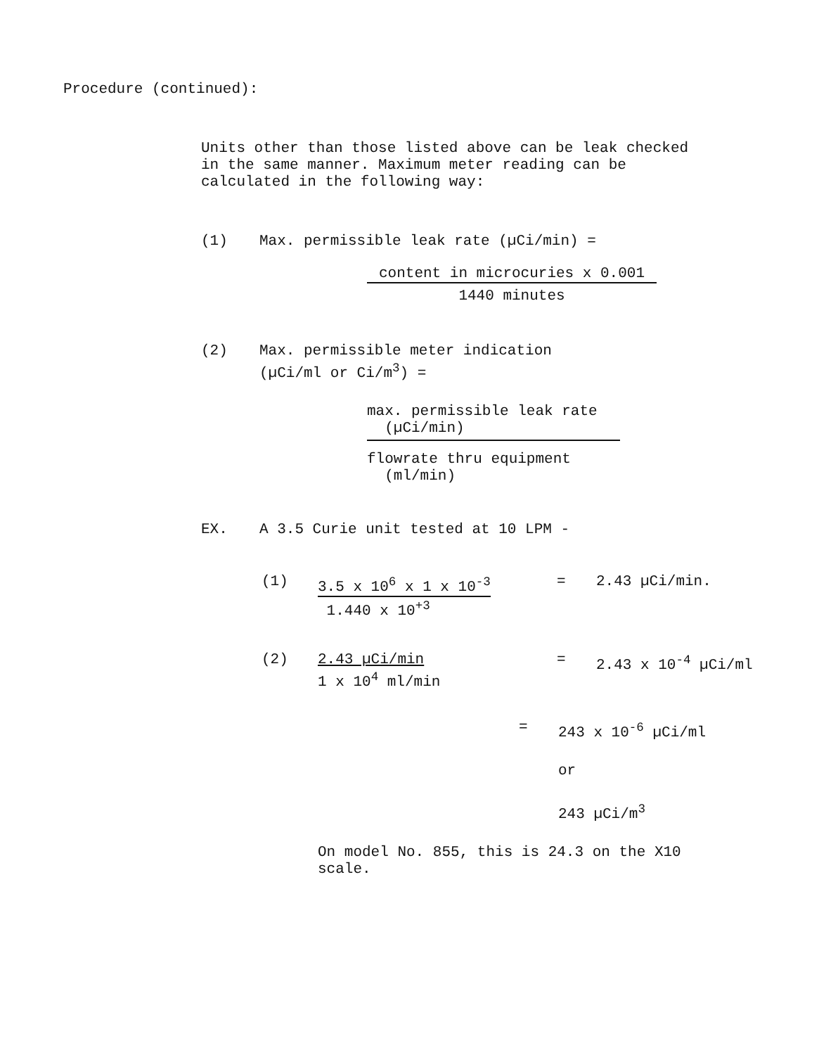Procedure (continued):
Units other than those listed above can be leak checked in the same manner. Maximum meter reading can be calculated in the following way:
(1) Max. permissible leak rate (µCi/min) =
content in microcuries x 0.001
1440 minutes
(2) Max. permissible meter indication
(µCi/ml or Ci/m<sup>3</sup>) =
max. permissible leak rate
(µCi/min)
flowrate thru equipment
(ml/min)
EX. A 3.5 Curie unit tested at 10 LPM -
(1) 3.5 x 10<sup>6</sup> x 1 x 10<sup>-3</sup>
1.440 x 10<sup>+3</sup> = 2.43 µCi/min.
(2) 2.43 µCi/min
1 x 10<sup>4</sup> ml/min = 2.43 x 10<sup>-4</sup> µCi/ml
= 243 x 10<sup>-6</sup> µCi/ml
or
243 µCi/m<sup>3</sup>
On model No. 855, this is 24.3 on the X10 scale.